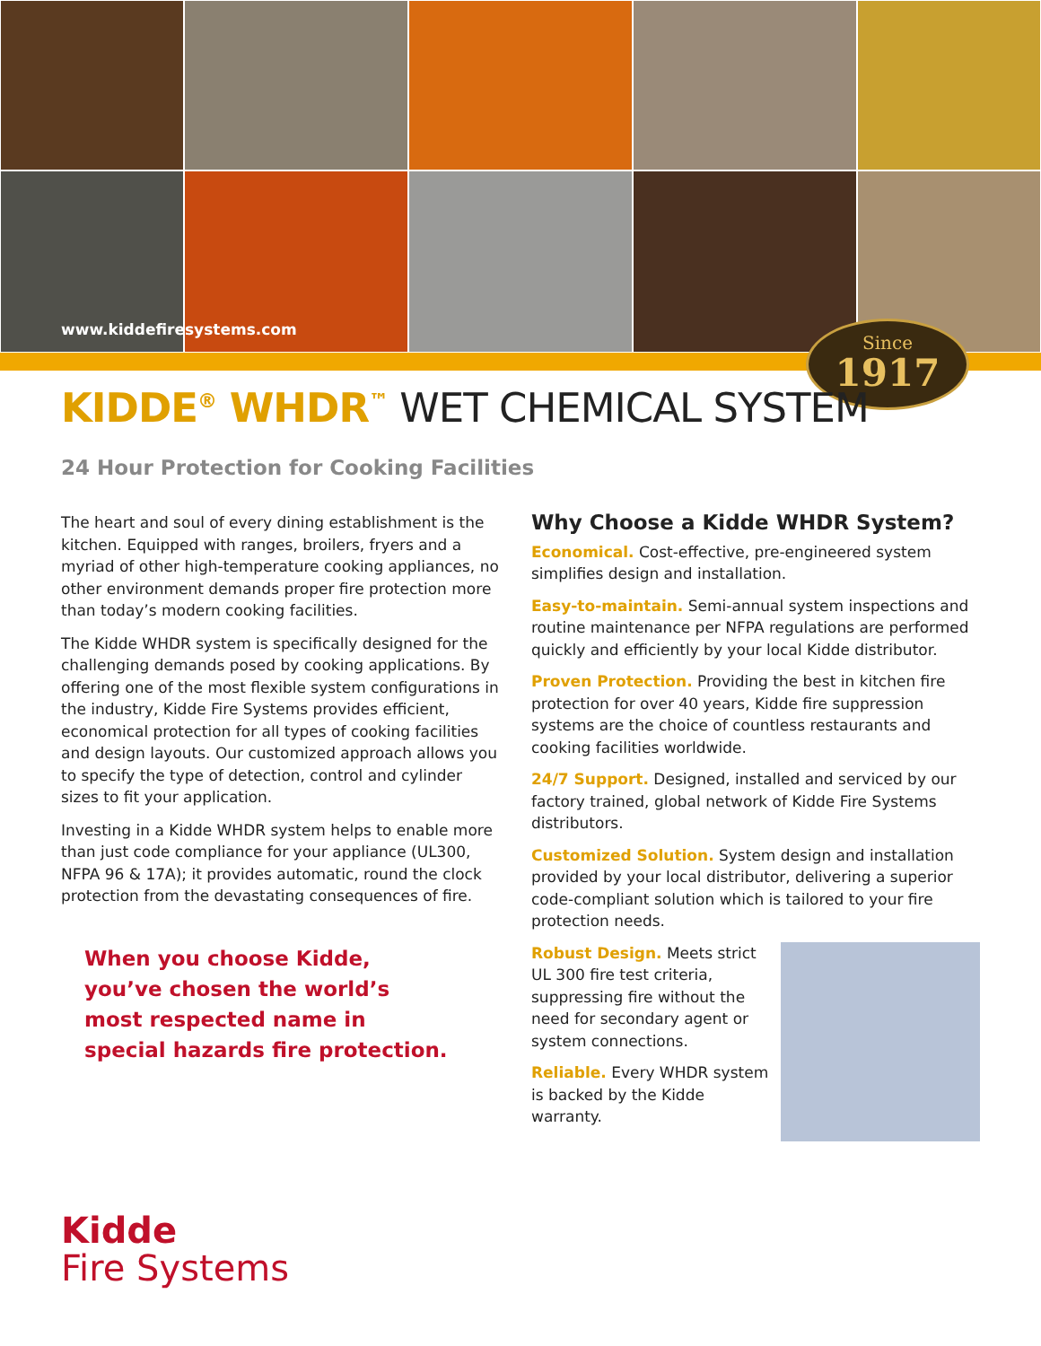www.kiddefiresystems.com
Since
1917
KIDDE<sup>®</sup> WHDR<sup>™</sup> WET CHEMICAL SYSTEM
24 Hour Protection for Cooking Facilities
The heart and soul of every dining establishment is the kitchen. Equipped with ranges, broilers, fryers and a myriad of other high-temperature cooking appliances, no other environment demands proper fire protection more than today’s modern cooking facilities.
The Kidde WHDR system is specifically designed for the challenging demands posed by cooking applications. By offering one of the most flexible system configurations in the industry, Kidde Fire Systems provides efficient, economical protection for all types of cooking facilities and design layouts. Our customized approach allows you to specify the type of detection, control and cylinder sizes to fit your application.
Investing in a Kidde WHDR system helps to enable more than just code compliance for your appliance (UL300, NFPA 96 & 17A); it provides automatic, round the clock protection from the devastating consequences of fire.
When you choose Kidde,
you’ve chosen the world’s
most respected name in
special hazards fire protection.
Why Choose a Kidde WHDR System?
Economical. Cost-effective, pre-engineered system simplifies design and installation.
Easy-to-maintain. Semi-annual system inspections and routine maintenance per NFPA regulations are performed quickly and efficiently by your local Kidde distributor.
Proven Protection. Providing the best in kitchen fire protection for over 40 years, Kidde fire suppression systems are the choice of countless restaurants and cooking facilities worldwide.
24/7 Support. Designed, installed and serviced by our factory trained, global network of Kidde Fire Systems distributors.
Customized Solution. System design and installation provided by your local distributor, delivering a superior code-compliant solution which is tailored to your fire protection needs.
Robust Design. Meets strict UL 300 fire test criteria, suppressing fire without the need for secondary agent or system connections.
Reliable. Every WHDR system is backed by the Kidde warranty.
Kidde
Fire Systems